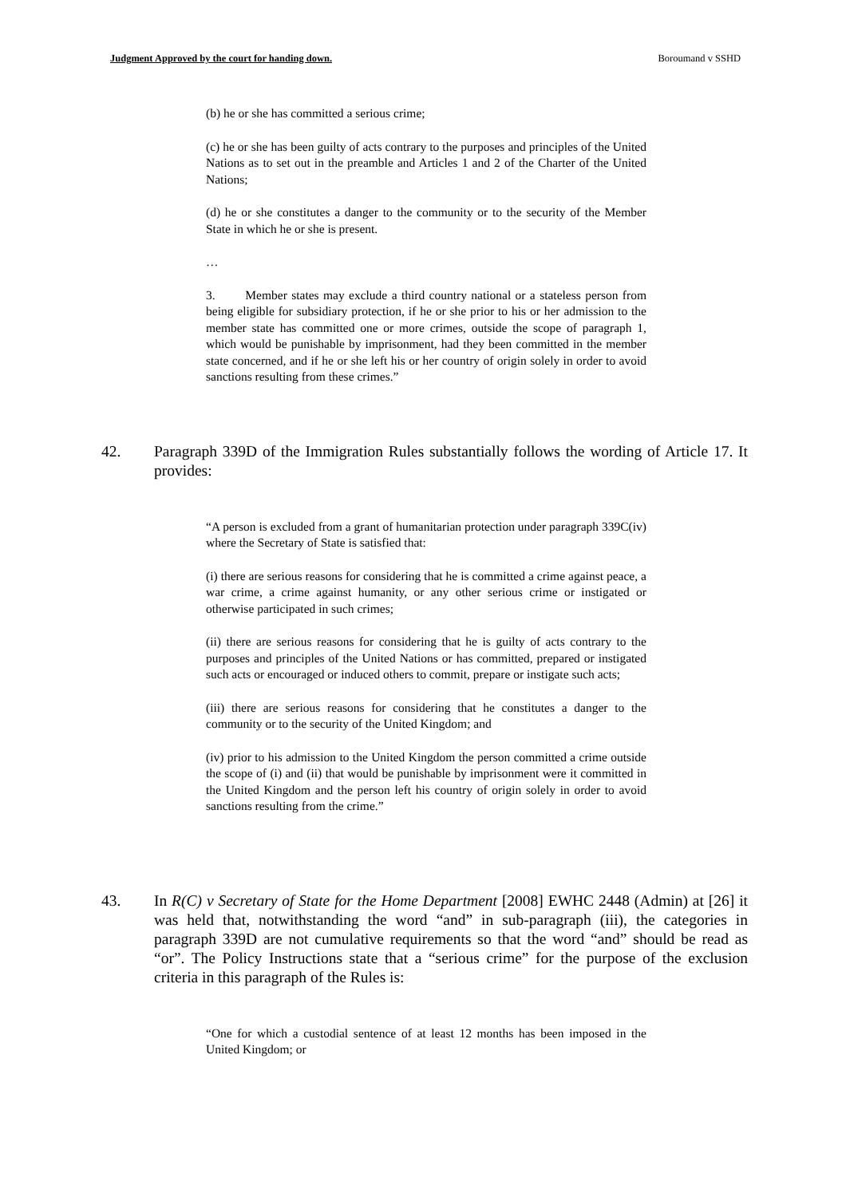Judgment Approved by the court for handing down. Boroumand v SSHD
(b) he or she has committed a serious crime;
(c) he or she has been guilty of acts contrary to the purposes and principles of the United Nations as to set out in the preamble and Articles 1 and 2 of the Charter of the United Nations;
(d) he or she constitutes a danger to the community or to the security of the Member State in which he or she is present.
…
3. Member states may exclude a third country national or a stateless person from being eligible for subsidiary protection, if he or she prior to his or her admission to the member state has committed one or more crimes, outside the scope of paragraph 1, which would be punishable by imprisonment, had they been committed in the member state concerned, and if he or she left his or her country of origin solely in order to avoid sanctions resulting from these crimes.”
42. Paragraph 339D of the Immigration Rules substantially follows the wording of Article 17. It provides:
“A person is excluded from a grant of humanitarian protection under paragraph 339C(iv) where the Secretary of State is satisfied that:
(i) there are serious reasons for considering that he is committed a crime against peace, a war crime, a crime against humanity, or any other serious crime or instigated or otherwise participated in such crimes;
(ii) there are serious reasons for considering that he is guilty of acts contrary to the purposes and principles of the United Nations or has committed, prepared or instigated such acts or encouraged or induced others to commit, prepare or instigate such acts;
(iii) there are serious reasons for considering that he constitutes a danger to the community or to the security of the United Kingdom; and
(iv) prior to his admission to the United Kingdom the person committed a crime outside the scope of (i) and (ii) that would be punishable by imprisonment were it committed in the United Kingdom and the person left his country of origin solely in order to avoid sanctions resulting from the crime.”
43. In R(C) v Secretary of State for the Home Department [2008] EWHC 2448 (Admin) at [26] it was held that, notwithstanding the word “and” in sub-paragraph (iii), the categories in paragraph 339D are not cumulative requirements so that the word “and” should be read as “or”. The Policy Instructions state that a “serious crime” for the purpose of the exclusion criteria in this paragraph of the Rules is:
“One for which a custodial sentence of at least 12 months has been imposed in the United Kingdom; or